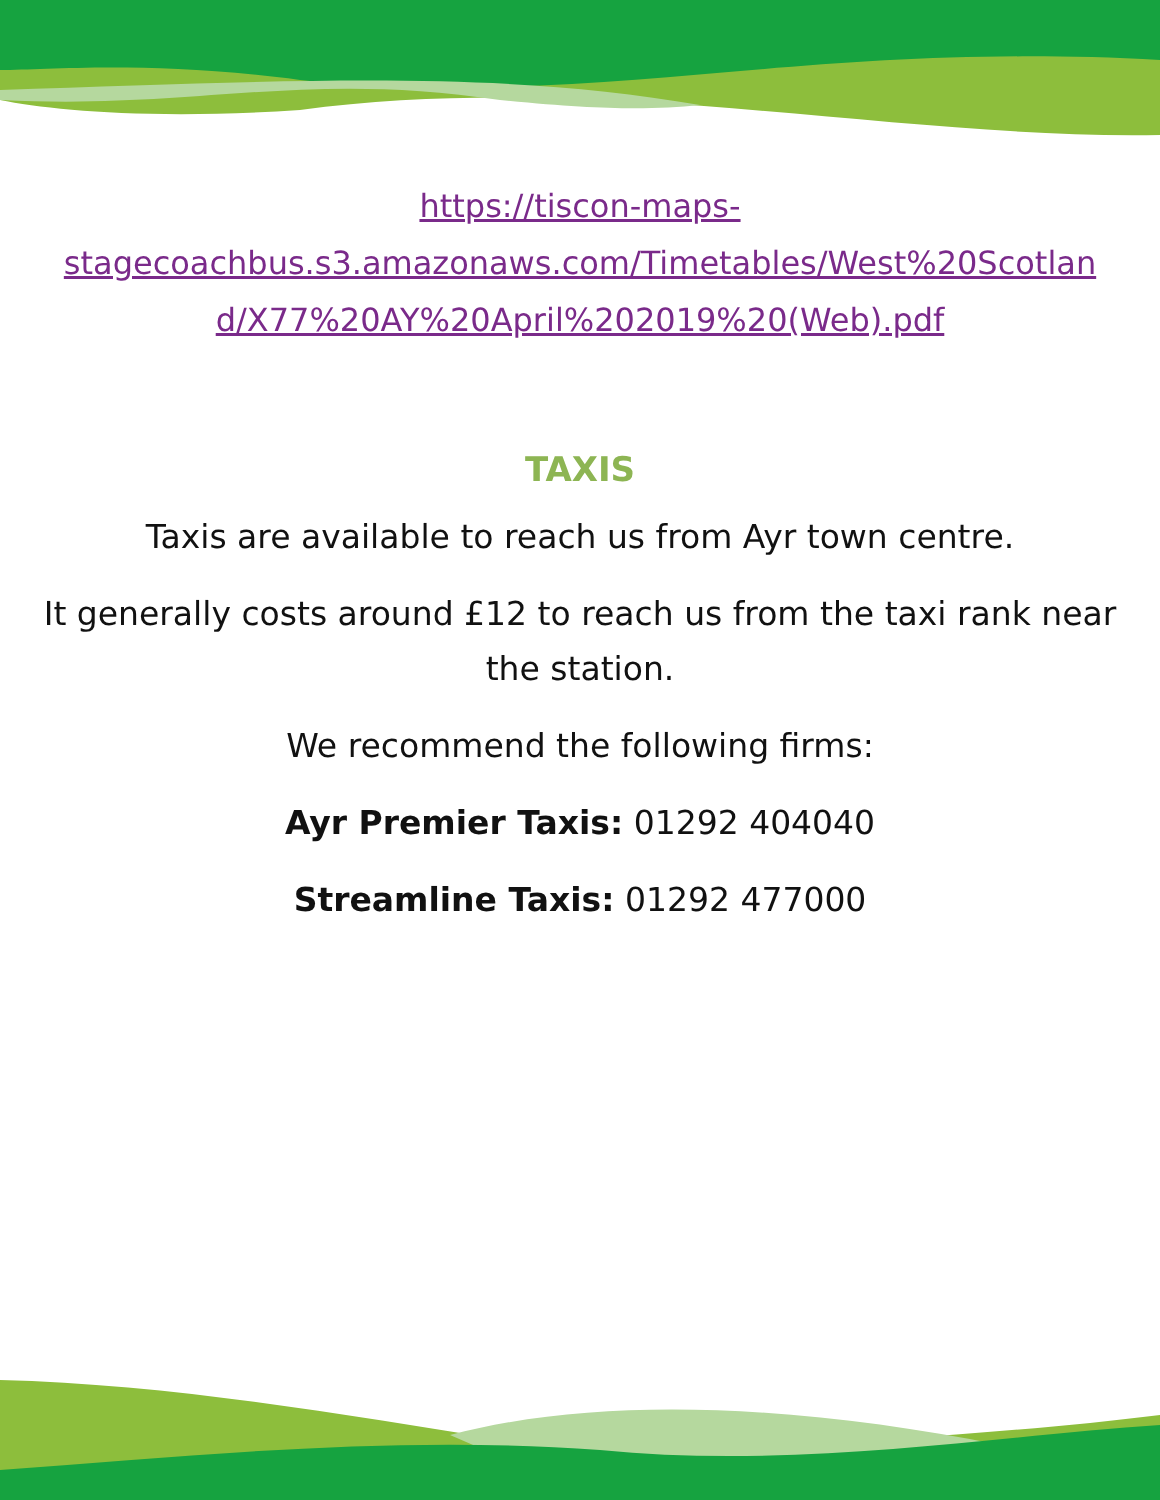https://tiscon-maps-
stagecoachbus.s3.amazonaws.com/Timetables/West%20Scotlan
d/X77%20AY%20April%202019%20(Web).pdf
TAXIS
Taxis are available to reach us from Ayr town centre.
It generally costs around £12 to reach us from the taxi rank near the station.
We recommend the following firms:
Ayr Premier Taxis: 01292 404040
Streamline Taxis: 01292 477000